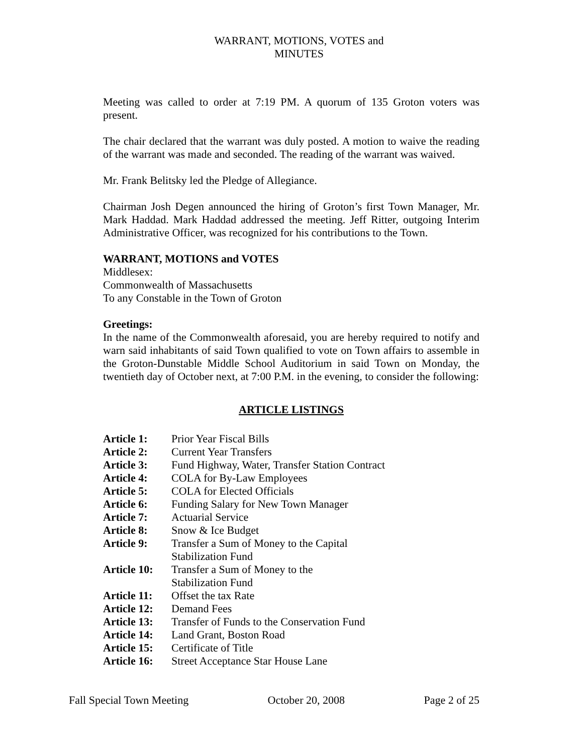WARRANT, MOTIONS, VOTES and MINUTES
Meeting was called to order at 7:19 PM. A quorum of 135 Groton voters was present.
The chair declared that the warrant was duly posted. A motion to waive the reading of the warrant was made and seconded. The reading of the warrant was waived.
Mr. Frank Belitsky led the Pledge of Allegiance.
Chairman Josh Degen announced the hiring of Groton’s first Town Manager, Mr. Mark Haddad. Mark Haddad addressed the meeting. Jeff Ritter, outgoing Interim Administrative Officer, was recognized for his contributions to the Town.
WARRANT, MOTIONS and VOTES
Middlesex:
Commonwealth of Massachusetts
To any Constable in the Town of Groton
Greetings:
In the name of the Commonwealth aforesaid, you are hereby required to notify and warn said inhabitants of said Town qualified to vote on Town affairs to assemble in the Groton-Dunstable Middle School Auditorium in said Town on Monday, the twentieth day of October next, at 7:00 P.M. in the evening, to consider the following:
ARTICLE LISTINGS
| Article 1: | Prior Year Fiscal Bills |
| Article 2: | Current Year Transfers |
| Article 3: | Fund Highway, Water, Transfer Station Contract |
| Article 4: | COLA for By-Law Employees |
| Article 5: | COLA for Elected Officials |
| Article 6: | Funding Salary for New Town Manager |
| Article 7: | Actuarial Service |
| Article 8: | Snow & Ice Budget |
| Article 9: | Transfer a Sum of Money to the Capital Stabilization Fund |
| Article 10: | Transfer a Sum of Money to the Stabilization Fund |
| Article 11: | Offset the tax Rate |
| Article 12: | Demand Fees |
| Article 13: | Transfer of Funds to the Conservation Fund |
| Article 14: | Land Grant, Boston Road |
| Article 15: | Certificate of Title |
| Article 16: | Street Acceptance Star House Lane |
Fall Special Town Meeting October 20, 2008 Page 2 of 25